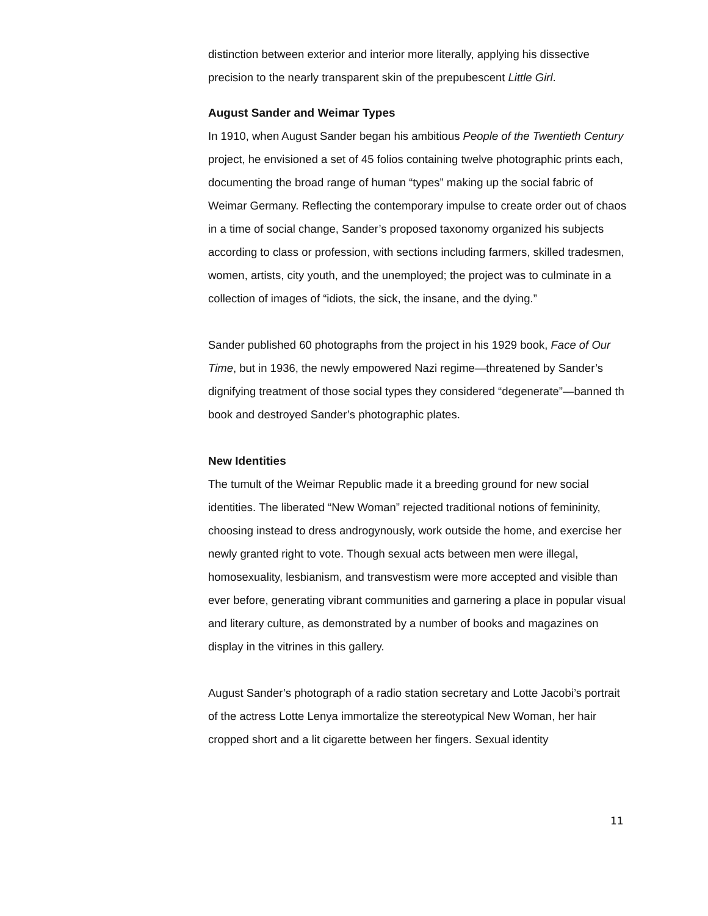distinction between exterior and interior more literally, applying his dissective precision to the nearly transparent skin of the prepubescent Little Girl.
August Sander and Weimar Types
In 1910, when August Sander began his ambitious People of the Twentieth Century project, he envisioned a set of 45 folios containing twelve photographic prints each, documenting the broad range of human “types” making up the social fabric of Weimar Germany. Reflecting the contemporary impulse to create order out of chaos in a time of social change, Sander’s proposed taxonomy organized his subjects according to class or profession, with sections including farmers, skilled tradesmen, women, artists, city youth, and the unemployed; the project was to culminate in a collection of images of “idiots, the sick, the insane, and the dying.”
Sander published 60 photographs from the project in his 1929 book, Face of Our Time, but in 1936, the newly empowered Nazi regime—threatened by Sander’s dignifying treatment of those social types they considered “degenerate”—banned th book and destroyed Sander’s photographic plates.
New Identities
The tumult of the Weimar Republic made it a breeding ground for new social identities. The liberated “New Woman” rejected traditional notions of femininity, choosing instead to dress androgynously, work outside the home, and exercise her newly granted right to vote. Though sexual acts between men were illegal, homosexuality, lesbianism, and transvestism were more accepted and visible than ever before, generating vibrant communities and garnering a place in popular visual and literary culture, as demonstrated by a number of books and magazines on display in the vitrines in this gallery.
August Sander’s photograph of a radio station secretary and Lotte Jacobi’s portrait of the actress Lotte Lenya immortalize the stereotypical New Woman, her hair cropped short and a lit cigarette between her fingers. Sexual identity
11